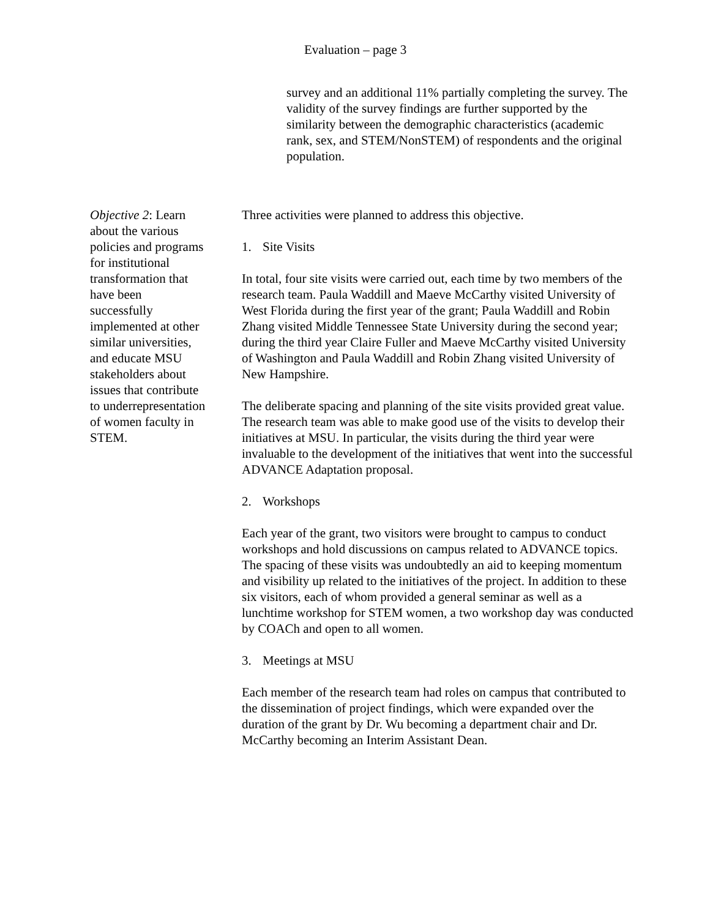Evaluation – page 3
survey and an additional 11% partially completing the survey. The validity of the survey findings are further supported by the similarity between the demographic characteristics (academic rank, sex, and STEM/NonSTEM) of respondents and the original population.
Objective 2: Learn about the various policies and programs for institutional transformation that have been successfully implemented at other similar universities, and educate MSU stakeholders about issues that contribute to underrepresentation of women faculty in STEM.
Three activities were planned to address this objective.
1. Site Visits
In total, four site visits were carried out, each time by two members of the research team. Paula Waddill and Maeve McCarthy visited University of West Florida during the first year of the grant; Paula Waddill and Robin Zhang visited Middle Tennessee State University during the second year; during the third year Claire Fuller and Maeve McCarthy visited University of Washington and Paula Waddill and Robin Zhang visited University of New Hampshire.
The deliberate spacing and planning of the site visits provided great value. The research team was able to make good use of the visits to develop their initiatives at MSU. In particular, the visits during the third year were invaluable to the development of the initiatives that went into the successful ADVANCE Adaptation proposal.
2. Workshops
Each year of the grant, two visitors were brought to campus to conduct workshops and hold discussions on campus related to ADVANCE topics. The spacing of these visits was undoubtedly an aid to keeping momentum and visibility up related to the initiatives of the project. In addition to these six visitors, each of whom provided a general seminar as well as a lunchtime workshop for STEM women, a two workshop day was conducted by COACh and open to all women.
3. Meetings at MSU
Each member of the research team had roles on campus that contributed to the dissemination of project findings, which were expanded over the duration of the grant by Dr. Wu becoming a department chair and Dr. McCarthy becoming an Interim Assistant Dean.